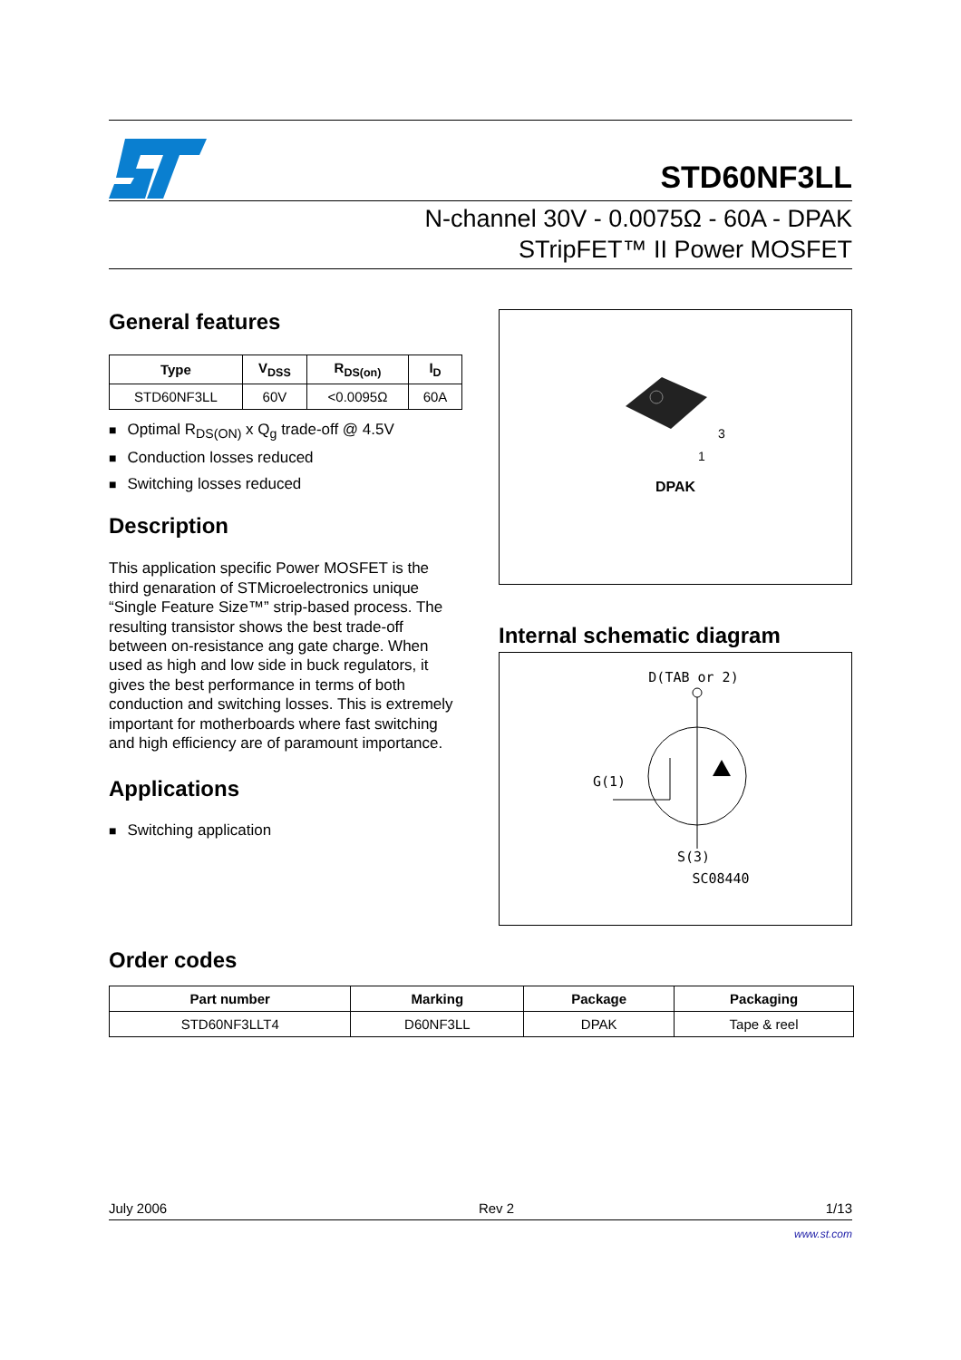STD60NF3LL
N-channel 30V - 0.0075Ω - 60A - DPAK
STripFET™ II Power MOSFET
General features
| Type | V<sub>DSS</sub> | R<sub>DS(on)</sub> | I<sub>D</sub> |
| --- | --- | --- | --- |
| STD60NF3LL | 60V | <0.0095Ω | 60A |
Optimal R<sub>DS(ON)</sub> x Q<sub>g</sub> trade-off @ 4.5V
Conduction losses reduced
Switching losses reduced
Description
This application specific Power MOSFET is the third genaration of STMicroelectronics unique “Single Feature Size™” strip-based process. The resulting transistor shows the best trade-off between on-resistance ang gate charge. When used as high and low side in buck regulators, it gives the best performance in terms of both conduction and switching losses. This is extremely important for motherboards where fast switching and high efficiency are of paramount importance.
Applications
Switching application
3
1
DPAK
Internal schematic diagram
D(TAB or 2)
G(1)
S(3)
SC08440
Order codes
| Part number | Marking | Package | Packaging |
| --- | --- | --- | --- |
| STD60NF3LLT4 | D60NF3LL | DPAK | Tape & reel |
July 2006 Rev 2 1/13
www.st.com